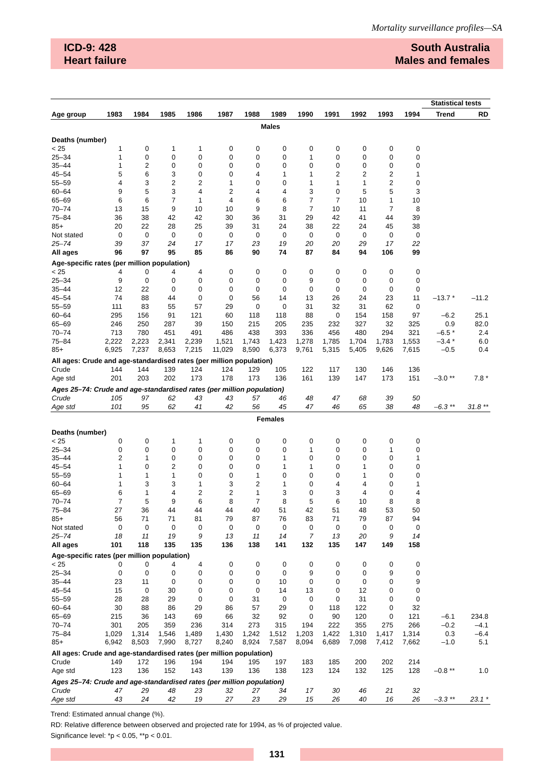Mortality surveillance profiles—SA
ICD-9: 428
Heart failure
South Australia
Males and females
| | | | | | | | | | | | | | Statistical tests | |
| --- | --- | --- | --- | --- | --- | --- | --- | --- | --- | --- | --- | --- | --- | --- |
| Age group | 1983 | 1984 | 1985 | 1986 | 1987 | 1988 | 1989 | 1990 | 1991 | 1992 | 1993 | 1994 | Trend | RD |
| Males | | | | | | | | | | | | | | |
| Deaths (number) | | | | | | | | | | | | | | |
| < 25 | 1 | 0 | 1 | 1 | 0 | 0 | 0 | 0 | 0 | 0 | 0 | 0 | | |
| 25–34 | 1 | 0 | 0 | 0 | 0 | 0 | 0 | 1 | 0 | 0 | 0 | 0 | | |
| 35–44 | 1 | 2 | 0 | 0 | 0 | 0 | 0 | 0 | 0 | 0 | 0 | 0 | | |
| 45–54 | 5 | 6 | 3 | 0 | 0 | 4 | 1 | 1 | 2 | 2 | 2 | 1 | | |
| 55–59 | 4 | 3 | 2 | 2 | 1 | 0 | 0 | 1 | 1 | 1 | 2 | 0 | | |
| 60–64 | 9 | 5 | 3 | 4 | 2 | 4 | 4 | 3 | 0 | 5 | 5 | 3 | | |
| 65–69 | 6 | 6 | 7 | 1 | 4 | 6 | 6 | 7 | 7 | 10 | 1 | 10 | | |
| 70–74 | 13 | 15 | 9 | 10 | 10 | 9 | 8 | 7 | 10 | 11 | 7 | 8 | | |
| 75–84 | 36 | 38 | 42 | 42 | 30 | 36 | 31 | 29 | 42 | 41 | 44 | 39 | | |
| 85+ | 20 | 22 | 28 | 25 | 39 | 31 | 24 | 38 | 22 | 24 | 45 | 38 | | |
| Not stated | 0 | 0 | 0 | 0 | 0 | 0 | 0 | 0 | 0 | 0 | 0 | 0 | | |
| 25–74 | 39 | 37 | 24 | 17 | 17 | 23 | 19 | 20 | 20 | 29 | 17 | 22 | | |
| All ages | 96 | 97 | 95 | 85 | 86 | 90 | 74 | 87 | 84 | 94 | 106 | 99 | | |
| Age-specific rates (per million population) | | | | | | | | | | | | | | |
| < 25 | 4 | 0 | 4 | 4 | 0 | 0 | 0 | 0 | 0 | 0 | 0 | 0 | | |
| 25–34 | 9 | 0 | 0 | 0 | 0 | 0 | 0 | 9 | 0 | 0 | 0 | 0 | | |
| 35–44 | 12 | 22 | 0 | 0 | 0 | 0 | 0 | 0 | 0 | 0 | 0 | 0 | | |
| 45–54 | 74 | 88 | 44 | 0 | 0 | 56 | 14 | 13 | 26 | 24 | 23 | 11 | –13.7 * | –11.2 |
| 55–59 | 111 | 83 | 55 | 57 | 29 | 0 | 0 | 31 | 32 | 31 | 62 | 0 | | |
| 60–64 | 295 | 156 | 91 | 121 | 60 | 118 | 118 | 88 | 0 | 154 | 158 | 97 | –6.2 | 25.1 |
| 65–69 | 246 | 250 | 287 | 39 | 150 | 215 | 205 | 235 | 232 | 327 | 32 | 325 | 0.9 | 82.0 |
| 70–74 | 713 | 780 | 451 | 491 | 486 | 438 | 393 | 336 | 456 | 480 | 294 | 321 | –6.5 * | 2.4 |
| 75–84 | 2,222 | 2,223 | 2,341 | 2,239 | 1,521 | 1,743 | 1,423 | 1,278 | 1,785 | 1,704 | 1,783 | 1,553 | –3.4 * | 6.0 |
| 85+ | 6,925 | 7,237 | 8,653 | 7,215 | 11,029 | 8,590 | 6,373 | 9,761 | 5,315 | 5,405 | 9,626 | 7,615 | –0.5 | 0.4 |
| All ages: Crude and age-standardised rates (per million population) | | | | | | | | | | | | | | |
| Crude | 144 | 144 | 139 | 124 | 124 | 129 | 105 | 122 | 117 | 130 | 146 | 136 | | |
| Age std | 201 | 203 | 202 | 173 | 178 | 173 | 136 | 161 | 139 | 147 | 173 | 151 | –3.0 ** | 7.8 * |
| Ages 25–74: Crude and age-standardised rates (per million population) | | | | | | | | | | | | | | |
| Crude | 105 | 97 | 62 | 43 | 43 | 57 | 46 | 48 | 47 | 68 | 39 | 50 | | |
| Age std | 101 | 95 | 62 | 41 | 42 | 56 | 45 | 47 | 46 | 65 | 38 | 48 | –6.3 ** | 31.8 ** |
| Females | | | | | | | | | | | | | | |
| Deaths (number) | | | | | | | | | | | | | | |
| < 25 | 0 | 0 | 1 | 1 | 0 | 0 | 0 | 0 | 0 | 0 | 0 | 0 | | |
| 25–34 | 0 | 0 | 0 | 0 | 0 | 0 | 0 | 1 | 0 | 0 | 1 | 0 | | |
| 35–44 | 2 | 1 | 0 | 0 | 0 | 0 | 1 | 0 | 0 | 0 | 0 | 1 | | |
| 45–54 | 1 | 0 | 2 | 0 | 0 | 0 | 1 | 1 | 0 | 1 | 0 | 0 | | |
| 55–59 | 1 | 1 | 1 | 0 | 0 | 1 | 0 | 0 | 0 | 1 | 0 | 0 | | |
| 60–64 | 1 | 3 | 3 | 1 | 3 | 2 | 1 | 0 | 4 | 4 | 0 | 1 | | |
| 65–69 | 6 | 1 | 4 | 2 | 2 | 1 | 3 | 0 | 3 | 4 | 0 | 4 | | |
| 70–74 | 7 | 5 | 9 | 6 | 8 | 7 | 8 | 5 | 6 | 10 | 8 | 8 | | |
| 75–84 | 27 | 36 | 44 | 44 | 44 | 40 | 51 | 42 | 51 | 48 | 53 | 50 | | |
| 85+ | 56 | 71 | 71 | 81 | 79 | 87 | 76 | 83 | 71 | 79 | 87 | 94 | | |
| Not stated | 0 | 0 | 0 | 0 | 0 | 0 | 0 | 0 | 0 | 0 | 0 | 0 | | |
| 25–74 | 18 | 11 | 19 | 9 | 13 | 11 | 14 | 7 | 13 | 20 | 9 | 14 | | |
| All ages | 101 | 118 | 135 | 135 | 136 | 138 | 141 | 132 | 135 | 147 | 149 | 158 | | |
| Age-specific rates (per million population) | | | | | | | | | | | | | | |
| < 25 | 0 | 0 | 4 | 4 | 0 | 0 | 0 | 0 | 0 | 0 | 0 | 0 | | |
| 25–34 | 0 | 0 | 0 | 0 | 0 | 0 | 0 | 9 | 0 | 0 | 9 | 0 | | |
| 35–44 | 23 | 11 | 0 | 0 | 0 | 0 | 10 | 0 | 0 | 0 | 0 | 9 | | |
| 45–54 | 15 | 0 | 30 | 0 | 0 | 0 | 14 | 13 | 0 | 12 | 0 | 0 | | |
| 55–59 | 28 | 28 | 29 | 0 | 0 | 31 | 0 | 0 | 0 | 31 | 0 | 0 | | |
| 60–64 | 30 | 88 | 86 | 29 | 86 | 57 | 29 | 0 | 118 | 122 | 0 | 32 | | |
| 65–69 | 215 | 36 | 143 | 69 | 66 | 32 | 92 | 0 | 90 | 120 | 0 | 121 | –6.1 | 234.8 |
| 70–74 | 301 | 205 | 359 | 236 | 314 | 273 | 315 | 194 | 222 | 355 | 275 | 266 | –0.2 | –4.1 |
| 75–84 | 1,029 | 1,314 | 1,546 | 1,489 | 1,430 | 1,242 | 1,512 | 1,203 | 1,422 | 1,310 | 1,417 | 1,314 | 0.3 | –6.4 |
| 85+ | 6,942 | 8,503 | 7,990 | 8,727 | 8,240 | 8,924 | 7,587 | 8,094 | 6,689 | 7,098 | 7,412 | 7,662 | –1.0 | 5.1 |
| All ages: Crude and age-standardised rates (per million population) | | | | | | | | | | | | | | |
| Crude | 149 | 172 | 196 | 194 | 194 | 195 | 197 | 183 | 185 | 200 | 202 | 214 | | |
| Age std | 123 | 136 | 152 | 143 | 139 | 136 | 138 | 123 | 124 | 132 | 125 | 128 | –0.8 ** | 1.0 |
| Ages 25–74: Crude and age-standardised rates (per million population) | | | | | | | | | | | | | | |
| Crude | 47 | 29 | 48 | 23 | 32 | 27 | 34 | 17 | 30 | 46 | 21 | 32 | | |
| Age std | 43 | 24 | 42 | 19 | 27 | 23 | 29 | 15 | 26 | 40 | 16 | 26 | –3.3 ** | 23.1 * |
Trend: Estimated annual change (%).
RD: Relative difference between observed and projected rate for 1994, as % of projected value.
Significance level: *p < 0.05, **p < 0.01.
131